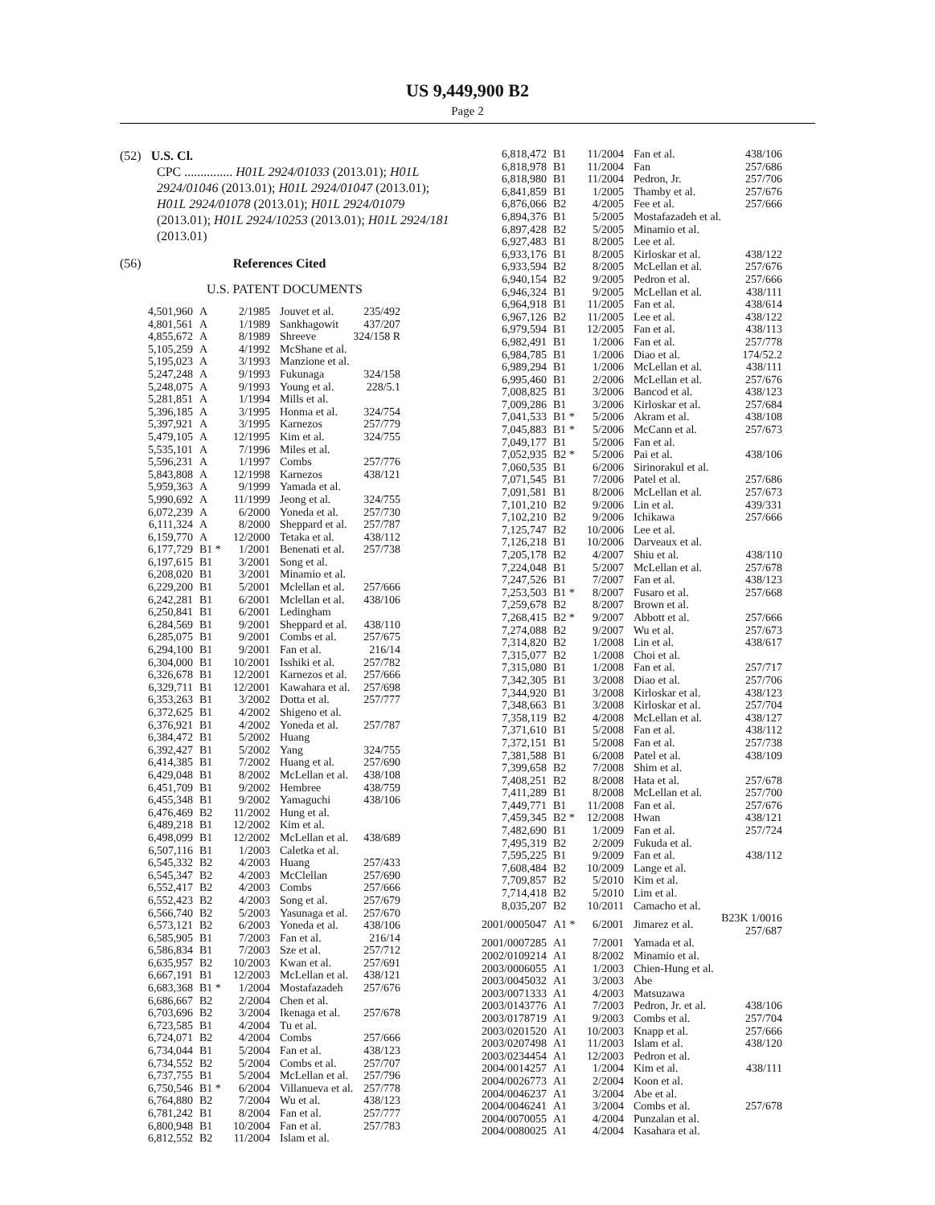US 9,449,900 B2
Page 2
(52) U.S. Cl.
CPC ............... H01L 2924/01033 (2013.01); H01L 2924/01046 (2013.01); H01L 2924/01047 (2013.01); H01L 2924/01078 (2013.01); H01L 2924/01079 (2013.01); H01L 2924/10253 (2013.01); H01L 2924/181 (2013.01)
(56) References Cited
U.S. PATENT DOCUMENTS
| 4,501,960 | A | 2/1985 | Jouvet et al. | 235/492 |
| 4,801,561 | A | 1/1989 | Sankhagowit | 437/207 |
| 4,855,672 | A | 8/1989 | Shreeve | 324/158 R |
| 5,105,259 | A | 4/1992 | McShane et al. | |
| 5,195,023 | A | 3/1993 | Manzione et al. | |
| 5,247,248 | A | 9/1993 | Fukunaga | 324/158 |
| 5,248,075 | A | 9/1993 | Young et al. | 228/5.1 |
| 5,281,851 | A | 1/1994 | Mills et al. | |
| 5,396,185 | A | 3/1995 | Honma et al. | 324/754 |
| 5,397,921 | A | 3/1995 | Karnezos | 257/779 |
| 5,479,105 | A | 12/1995 | Kim et al. | 324/755 |
| 5,535,101 | A | 7/1996 | Miles et al. | |
| 5,596,231 | A | 1/1997 | Combs | 257/776 |
| 5,843,808 | A | 12/1998 | Karnezos | 438/121 |
| 5,959,363 | A | 9/1999 | Yamada et al. | |
| 5,990,692 | A | 11/1999 | Jeong et al. | 324/755 |
| 6,072,239 | A | 6/2000 | Yoneda et al. | 257/730 |
| 6,111,324 | A | 8/2000 | Sheppard et al. | 257/787 |
| 6,159,770 | A | 12/2000 | Tetaka et al. | 438/112 |
| 6,177,729 | B1 * | 1/2001 | Benenati et al. | 257/738 |
| 6,197,615 | B1 | 3/2001 | Song et al. | |
| 6,208,020 | B1 | 3/2001 | Minamio et al. | |
| 6,229,200 | B1 | 5/2001 | Mclellan et al. | 257/666 |
| 6,242,281 | B1 | 6/2001 | Mclellan et al. | 438/106 |
| 6,250,841 | B1 | 6/2001 | Ledingham | |
| 6,284,569 | B1 | 9/2001 | Sheppard et al. | 438/110 |
| 6,285,075 | B1 | 9/2001 | Combs et al. | 257/675 |
| 6,294,100 | B1 | 9/2001 | Fan et al. | 216/14 |
| 6,304,000 | B1 | 10/2001 | Isshiki et al. | 257/782 |
| 6,326,678 | B1 | 12/2001 | Karnezos et al. | 257/666 |
| 6,329,711 | B1 | 12/2001 | Kawahara et al. | 257/698 |
| 6,353,263 | B1 | 3/2002 | Dotta et al. | 257/777 |
| 6,372,625 | B1 | 4/2002 | Shigeno et al. | |
| 6,376,921 | B1 | 4/2002 | Yoneda et al. | 257/787 |
| 6,384,472 | B1 | 5/2002 | Huang | |
| 6,392,427 | B1 | 5/2002 | Yang | 324/755 |
| 6,414,385 | B1 | 7/2002 | Huang et al. | 257/690 |
| 6,429,048 | B1 | 8/2002 | McLellan et al. | 438/108 |
| 6,451,709 | B1 | 9/2002 | Hembree | 438/759 |
| 6,455,348 | B1 | 9/2002 | Yamaguchi | 438/106 |
| 6,476,469 | B2 | 11/2002 | Hung et al. | |
| 6,489,218 | B1 | 12/2002 | Kim et al. | |
| 6,498,099 | B1 | 12/2002 | McLellan et al. | 438/689 |
| 6,507,116 | B1 | 1/2003 | Caletka et al. | |
| 6,545,332 | B2 | 4/2003 | Huang | 257/433 |
| 6,545,347 | B2 | 4/2003 | McClellan | 257/690 |
| 6,552,417 | B2 | 4/2003 | Combs | 257/666 |
| 6,552,423 | B2 | 4/2003 | Song et al. | 257/679 |
| 6,566,740 | B2 | 5/2003 | Yasunaga et al. | 257/670 |
| 6,573,121 | B2 | 6/2003 | Yoneda et al. | 438/106 |
| 6,585,905 | B1 | 7/2003 | Fan et al. | 216/14 |
| 6,586,834 | B1 | 7/2003 | Sze et al. | 257/712 |
| 6,635,957 | B2 | 10/2003 | Kwan et al. | 257/691 |
| 6,667,191 | B1 | 12/2003 | McLellan et al. | 438/121 |
| 6,683,368 | B1 * | 1/2004 | Mostafazadeh | 257/676 |
| 6,686,667 | B2 | 2/2004 | Chen et al. | |
| 6,703,696 | B2 | 3/2004 | Ikenaga et al. | 257/678 |
| 6,723,585 | B1 | 4/2004 | Tu et al. | |
| 6,724,071 | B2 | 4/2004 | Combs | 257/666 |
| 6,734,044 | B1 | 5/2004 | Fan et al. | 438/123 |
| 6,734,552 | B2 | 5/2004 | Combs et al. | 257/707 |
| 6,737,755 | B1 | 5/2004 | McLellan et al. | 257/796 |
| 6,750,546 | B1 * | 6/2004 | Villanueva et al. | 257/778 |
| 6,764,880 | B2 | 7/2004 | Wu et al. | 438/123 |
| 6,781,242 | B1 | 8/2004 | Fan et al. | 257/777 |
| 6,800,948 | B1 | 10/2004 | Fan et al. | 257/783 |
| 6,812,552 | B2 | 11/2004 | Islam et al. | |
| 6,818,472 | B1 | 11/2004 | Fan et al. | 438/106 |
| 6,818,978 | B1 | 11/2004 | Fan | 257/686 |
| 6,818,980 | B1 | 11/2004 | Pedron, Jr. | 257/706 |
| 6,841,859 | B1 | 1/2005 | Thamby et al. | 257/676 |
| 6,876,066 | B2 | 4/2005 | Fee et al. | 257/666 |
| 6,894,376 | B1 | 5/2005 | Mostafazadeh et al. | |
| 6,897,428 | B2 | 5/2005 | Minamio et al. | |
| 6,927,483 | B1 | 8/2005 | Lee et al. | |
| 6,933,176 | B1 | 8/2005 | Kirloskar et al. | 438/122 |
| 6,933,594 | B2 | 8/2005 | McLellan et al. | 257/676 |
| 6,940,154 | B2 | 9/2005 | Pedron et al. | 257/666 |
| 6,946,324 | B1 | 9/2005 | McLellan et al. | 438/111 |
| 6,964,918 | B1 | 11/2005 | Fan et al. | 438/614 |
| 6,967,126 | B2 | 11/2005 | Lee et al. | 438/122 |
| 6,979,594 | B1 | 12/2005 | Fan et al. | 438/113 |
| 6,982,491 | B1 | 1/2006 | Fan et al. | 257/778 |
| 6,984,785 | B1 | 1/2006 | Diao et al. | 174/52.2 |
| 6,989,294 | B1 | 1/2006 | McLellan et al. | 438/111 |
| 6,995,460 | B1 | 2/2006 | McLellan et al. | 257/676 |
| 7,008,825 | B1 | 3/2006 | Bancod et al. | 438/123 |
| 7,009,286 | B1 | 3/2006 | Kirloskar et al. | 257/684 |
| 7,041,533 | B1 * | 5/2006 | Akram et al. | 438/108 |
| 7,045,883 | B1 * | 5/2006 | McCann et al. | 257/673 |
| 7,049,177 | B1 | 5/2006 | Fan et al. | |
| 7,052,935 | B2 * | 5/2006 | Pai et al. | 438/106 |
| 7,060,535 | B1 | 6/2006 | Sirinorakul et al. | |
| 7,071,545 | B1 | 7/2006 | Patel et al. | 257/686 |
| 7,091,581 | B1 | 8/2006 | McLellan et al. | 257/673 |
| 7,101,210 | B2 | 9/2006 | Lin et al. | 439/331 |
| 7,102,210 | B2 | 9/2006 | Ichikawa | 257/666 |
| 7,125,747 | B2 | 10/2006 | Lee et al. | |
| 7,126,218 | B1 | 10/2006 | Darveaux et al. | |
| 7,205,178 | B2 | 4/2007 | Shiu et al. | 438/110 |
| 7,224,048 | B1 | 5/2007 | McLellan et al. | 257/678 |
| 7,247,526 | B1 | 7/2007 | Fan et al. | 438/123 |
| 7,253,503 | B1 * | 8/2007 | Fusaro et al. | 257/668 |
| 7,259,678 | B2 | 8/2007 | Brown et al. | |
| 7,268,415 | B2 * | 9/2007 | Abbott et al. | 257/666 |
| 7,274,088 | B2 | 9/2007 | Wu et al. | 257/673 |
| 7,314,820 | B2 | 1/2008 | Lin et al. | 438/617 |
| 7,315,077 | B2 | 1/2008 | Choi et al. | |
| 7,315,080 | B1 | 1/2008 | Fan et al. | 257/717 |
| 7,342,305 | B1 | 3/2008 | Diao et al. | 257/706 |
| 7,344,920 | B1 | 3/2008 | Kirloskar et al. | 438/123 |
| 7,348,663 | B1 | 3/2008 | Kirloskar et al. | 257/704 |
| 7,358,119 | B2 | 4/2008 | McLellan et al. | 438/127 |
| 7,371,610 | B1 | 5/2008 | Fan et al. | 438/112 |
| 7,372,151 | B1 | 5/2008 | Fan et al. | 257/738 |
| 7,381,588 | B1 | 6/2008 | Patel et al. | 438/109 |
| 7,399,658 | B2 | 7/2008 | Shim et al. | |
| 7,408,251 | B2 | 8/2008 | Hata et al. | 257/678 |
| 7,411,289 | B1 | 8/2008 | McLellan et al. | 257/700 |
| 7,449,771 | B1 | 11/2008 | Fan et al. | 257/676 |
| 7,459,345 | B2 * | 12/2008 | Hwan | 438/121 |
| 7,482,690 | B1 | 1/2009 | Fan et al. | 257/724 |
| 7,495,319 | B2 | 2/2009 | Fukuda et al. | |
| 7,595,225 | B1 | 9/2009 | Fan et al. | 438/112 |
| 7,608,484 | B2 | 10/2009 | Lange et al. | |
| 7,709,857 | B2 | 5/2010 | Kim et al. | |
| 7,714,418 | B2 | 5/2010 | Lim et al. | |
| 8,035,207 | B2 | 10/2011 | Camacho et al. | |
| 2001/0005047 | A1 * | 6/2001 | Jimarez et al. | B23K 1/0016 257/687 |
| 2001/0007285 | A1 | 7/2001 | Yamada et al. | |
| 2002/0109214 | A1 | 8/2002 | Minamio et al. | |
| 2003/0006055 | A1 | 1/2003 | Chien-Hung et al. | |
| 2003/0045032 | A1 | 3/2003 | Abe | |
| 2003/0071333 | A1 | 4/2003 | Matsuzawa | |
| 2003/0143776 | A1 | 7/2003 | Pedron, Jr. et al. | 438/106 |
| 2003/0178719 | A1 | 9/2003 | Combs et al. | 257/704 |
| 2003/0201520 | A1 | 10/2003 | Knapp et al. | 257/666 |
| 2003/0207498 | A1 | 11/2003 | Islam et al. | 438/120 |
| 2003/0234454 | A1 | 12/2003 | Pedron et al. | |
| 2004/0014257 | A1 | 1/2004 | Kim et al. | 438/111 |
| 2004/0026773 | A1 | 2/2004 | Koon et al. | |
| 2004/0046237 | A1 | 3/2004 | Abe et al. | |
| 2004/0046241 | A1 | 3/2004 | Combs et al. | 257/678 |
| 2004/0070055 | A1 | 4/2004 | Punzalan et al. | |
| 2004/0080025 | A1 | 4/2004 | Kasahara et al. | |